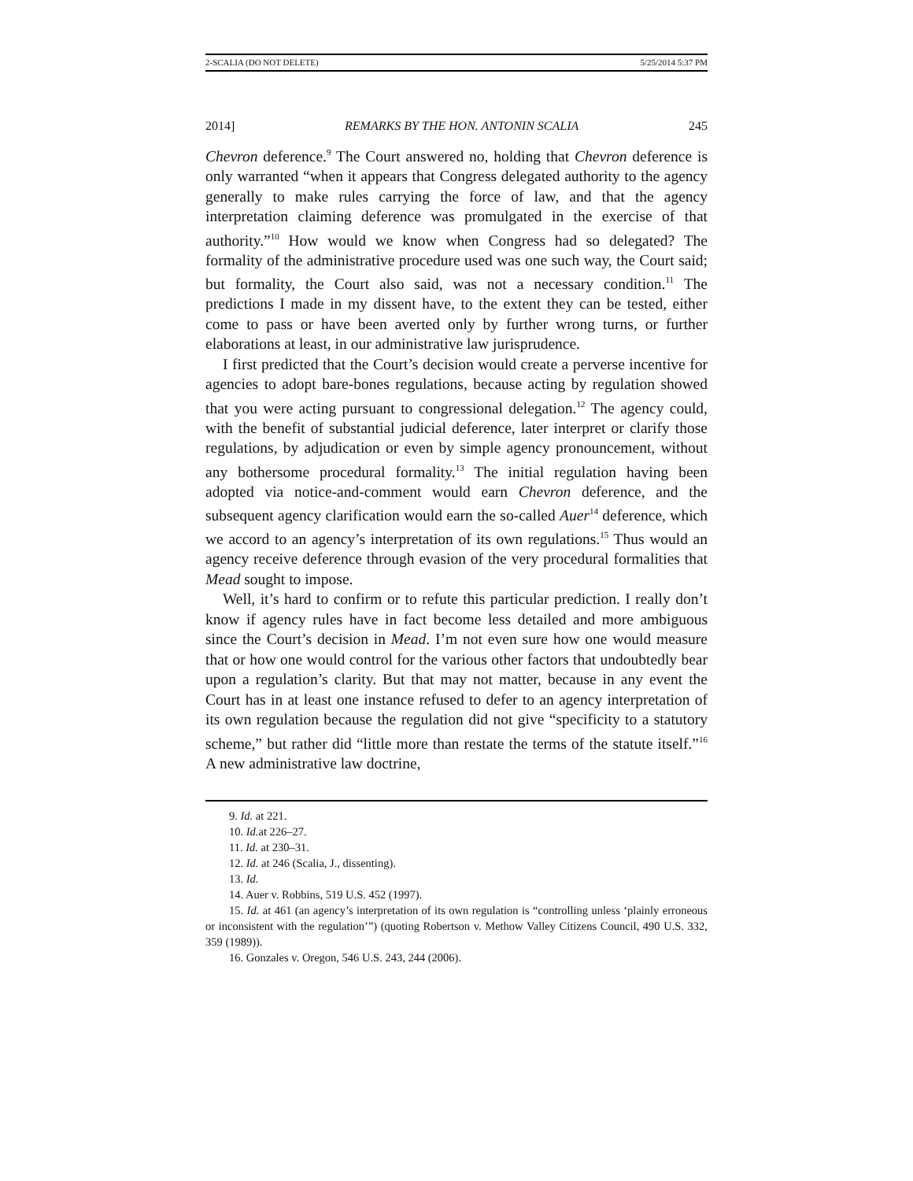2-SCALIA (DO NOT DELETE) 5/25/2014 5:37 PM
2014] REMARKS BY THE HON. ANTONIN SCALIA 245
Chevron deference.<sup>9</sup> The Court answered no, holding that Chevron deference is only warranted “when it appears that Congress delegated authority to the agency generally to make rules carrying the force of law, and that the agency interpretation claiming deference was promulgated in the exercise of that authority.”<sup>10</sup> How would we know when Congress had so delegated? The formality of the administrative procedure used was one such way, the Court said; but formality, the Court also said, was not a necessary condition.<sup>11</sup> The predictions I made in my dissent have, to the extent they can be tested, either come to pass or have been averted only by further wrong turns, or further elaborations at least, in our administrative law jurisprudence.
I first predicted that the Court’s decision would create a perverse incentive for agencies to adopt bare-bones regulations, because acting by regulation showed that you were acting pursuant to congressional delegation.<sup>12</sup> The agency could, with the benefit of substantial judicial deference, later interpret or clarify those regulations, by adjudication or even by simple agency pronouncement, without any bothersome procedural formality.<sup>13</sup> The initial regulation having been adopted via notice-and-comment would earn Chevron deference, and the subsequent agency clarification would earn the so-called Auer<sup>14</sup> deference, which we accord to an agency’s interpretation of its own regulations.<sup>15</sup> Thus would an agency receive deference through evasion of the very procedural formalities that Mead sought to impose.
Well, it’s hard to confirm or to refute this particular prediction. I really don’t know if agency rules have in fact become less detailed and more ambiguous since the Court’s decision in Mead. I’m not even sure how one would measure that or how one would control for the various other factors that undoubtedly bear upon a regulation’s clarity. But that may not matter, because in any event the Court has in at least one instance refused to defer to an agency interpretation of its own regulation because the regulation did not give “specificity to a statutory scheme,” but rather did “little more than restate the terms of the statute itself.”<sup>16</sup> A new administrative law doctrine,
9. Id. at 221.
10. Id. at 226–27.
11. Id. at 230–31.
12. Id. at 246 (Scalia, J., dissenting).
13. Id.
14. Auer v. Robbins, 519 U.S. 452 (1997).
15. Id. at 461 (an agency’s interpretation of its own regulation is “controlling unless ‘plainly erroneous or inconsistent with the regulation’”) (quoting Robertson v. Methow Valley Citizens Council, 490 U.S. 332, 359 (1989)).
16. Gonzales v. Oregon, 546 U.S. 243, 244 (2006).